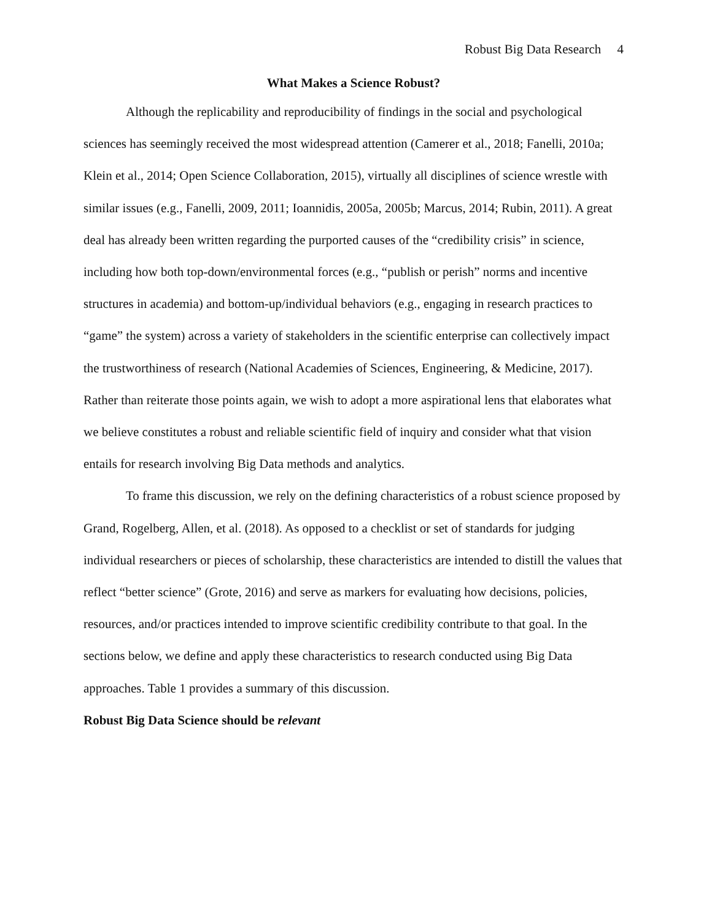Robust Big Data Research 4
What Makes a Science Robust?
Although the replicability and reproducibility of findings in the social and psychological sciences has seemingly received the most widespread attention (Camerer et al., 2018; Fanelli, 2010a; Klein et al., 2014; Open Science Collaboration, 2015), virtually all disciplines of science wrestle with similar issues (e.g., Fanelli, 2009, 2011; Ioannidis, 2005a, 2005b; Marcus, 2014; Rubin, 2011). A great deal has already been written regarding the purported causes of the “credibility crisis” in science, including how both top-down/environmental forces (e.g., “publish or perish” norms and incentive structures in academia) and bottom-up/individual behaviors (e.g., engaging in research practices to “game” the system) across a variety of stakeholders in the scientific enterprise can collectively impact the trustworthiness of research (National Academies of Sciences, Engineering, & Medicine, 2017). Rather than reiterate those points again, we wish to adopt a more aspirational lens that elaborates what we believe constitutes a robust and reliable scientific field of inquiry and consider what that vision entails for research involving Big Data methods and analytics.
To frame this discussion, we rely on the defining characteristics of a robust science proposed by Grand, Rogelberg, Allen, et al. (2018). As opposed to a checklist or set of standards for judging individual researchers or pieces of scholarship, these characteristics are intended to distill the values that reflect “better science” (Grote, 2016) and serve as markers for evaluating how decisions, policies, resources, and/or practices intended to improve scientific credibility contribute to that goal. In the sections below, we define and apply these characteristics to research conducted using Big Data approaches. Table 1 provides a summary of this discussion.
Robust Big Data Science should be relevant